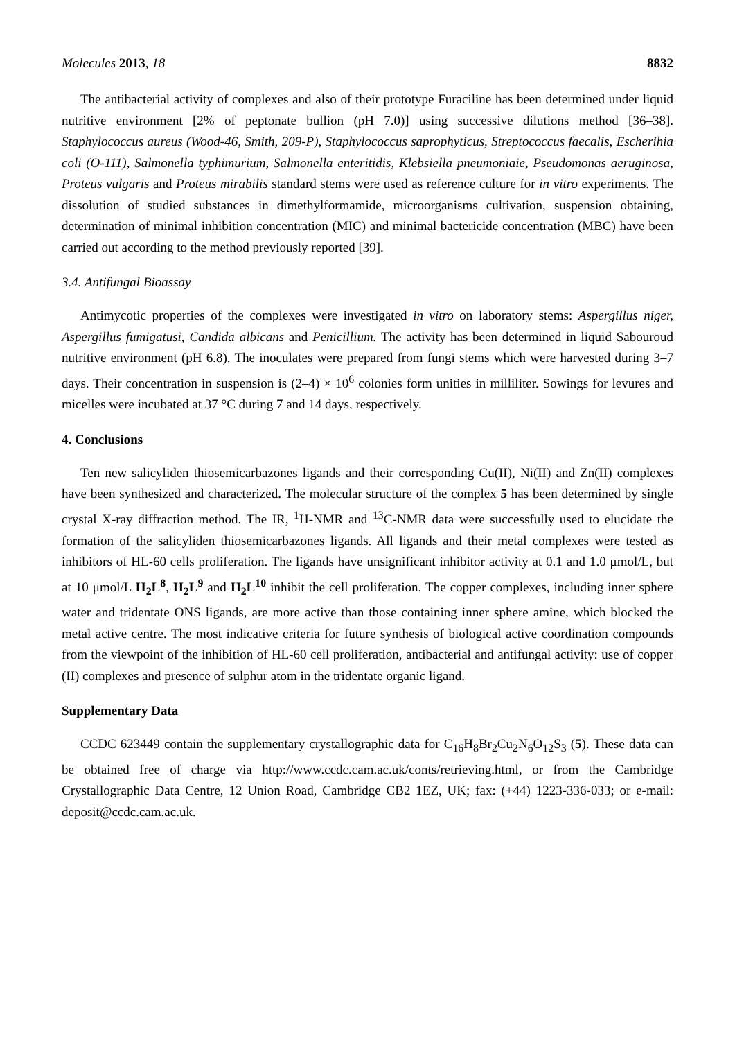Molecules 2013, 18 8832
The antibacterial activity of complexes and also of their prototype Furaciline has been determined under liquid nutritive environment [2% of peptonate bullion (pH 7.0)] using successive dilutions method [36–38]. Staphylococcus aureus (Wood-46, Smith, 209-P), Staphylococcus saprophyticus, Streptococcus faecalis, Escherihia coli (O-111), Salmonella typhimurium, Salmonella enteritidis, Klebsiella pneumoniaie, Pseudomonas aeruginosa, Proteus vulgaris and Proteus mirabilis standard stems were used as reference culture for in vitro experiments. The dissolution of studied substances in dimethylformamide, microorganisms cultivation, suspension obtaining, determination of minimal inhibition concentration (MIC) and minimal bactericide concentration (MBC) have been carried out according to the method previously reported [39].
3.4. Antifungal Bioassay
Antimycotic properties of the complexes were investigated in vitro on laboratory stems: Aspergillus niger, Aspergillus fumigatusi, Candida albicans and Penicillium. The activity has been determined in liquid Sabouroud nutritive environment (pH 6.8). The inoculates were prepared from fungi stems which were harvested during 3–7 days. Their concentration in suspension is (2–4) × 10<sup>6</sup> colonies form unities in milliliter. Sowings for levures and micelles were incubated at 37 °C during 7 and 14 days, respectively.
4. Conclusions
Ten new salicyliden thiosemicarbazones ligands and their corresponding Cu(II), Ni(II) and Zn(II) complexes have been synthesized and characterized. The molecular structure of the complex 5 has been determined by single crystal X-ray diffraction method. The IR, <sup>1</sup>H-NMR and <sup>13</sup>C-NMR data were successfully used to elucidate the formation of the salicyliden thiosemicarbazones ligands. All ligands and their metal complexes were tested as inhibitors of HL-60 cells proliferation. The ligands have unsignificant inhibitor activity at 0.1 and 1.0 μmol/L, but at 10 μmol/L H<sub>2</sub>L<sup>8</sup>, H<sub>2</sub>L<sup>9</sup> and H<sub>2</sub>L<sup>10</sup> inhibit the cell proliferation. The copper complexes, including inner sphere water and tridentate ONS ligands, are more active than those containing inner sphere amine, which blocked the metal active centre. The most indicative criteria for future synthesis of biological active coordination compounds from the viewpoint of the inhibition of HL-60 cell proliferation, antibacterial and antifungal activity: use of copper (II) complexes and presence of sulphur atom in the tridentate organic ligand.
Supplementary Data
CCDC 623449 contain the supplementary crystallographic data for C<sub>16</sub>H<sub>8</sub>Br<sub>2</sub>Cu<sub>2</sub>N<sub>6</sub>O<sub>12</sub>S<sub>3</sub> (5). These data can be obtained free of charge via http://www.ccdc.cam.ac.uk/conts/retrieving.html, or from the Cambridge Crystallographic Data Centre, 12 Union Road, Cambridge CB2 1EZ, UK; fax: (+44) 1223-336-033; or e-mail: deposit@ccdc.cam.ac.uk.